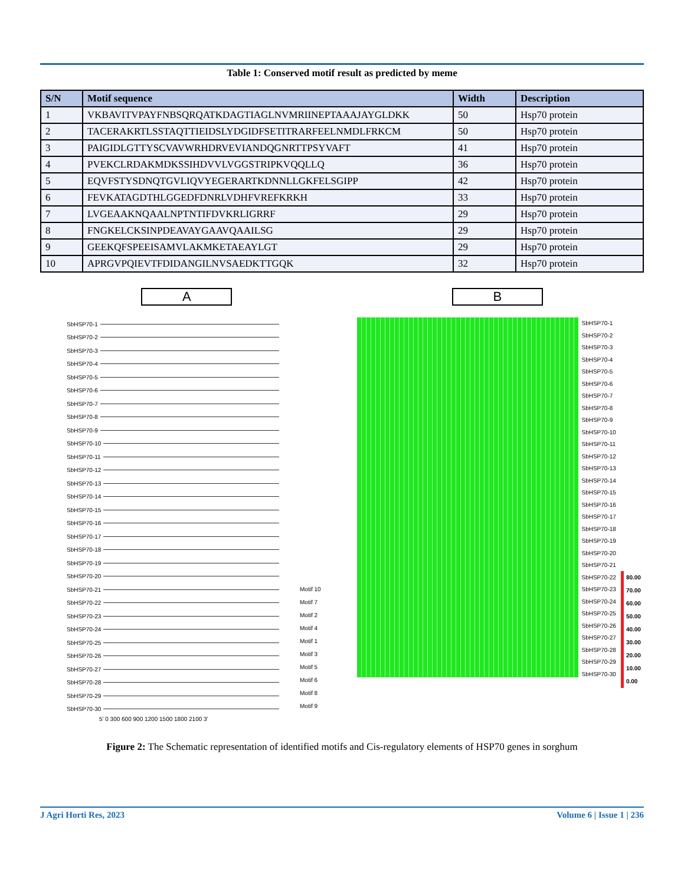Table 1: Conserved motif result as predicted by meme
| S/N | Motif sequence | Width | Description |
| --- | --- | --- | --- |
| 1 | VKBAVITVPAYFNBSQRQATKDAGTIAGLNVMRIINEPTAAAJAYGLDKK | 50 | Hsp70 protein |
| 2 | TACERAKRTLSSTAQTTIEIDSLYDGIDFSETITRARFEELNMDLFRKCM | 50 | Hsp70 protein |
| 3 | PAIGIDLGTTYSCVAVWRHDRVEVIANDQGNRTTPSYVAFT | 41 | Hsp70 protein |
| 4 | PVEKCLRDAKMDKSSIHDVVLVGGSTRIPKVQQLLQ | 36 | Hsp70 protein |
| 5 | EQVFSTYSDNQTGVLIQVYEGERARTKDNNLLGKFELSGIPP | 42 | Hsp70 protein |
| 6 | FEVKATAGDTHLGGEDFDNRLVDHFVREFKRKH | 33 | Hsp70 protein |
| 7 | LVGEAAKNQAALNPTNTIFDVKRLIGRRF | 29 | Hsp70 protein |
| 8 | FNGKELCKSINPDEAVAYGAAVQAAILSG | 29 | Hsp70 protein |
| 9 | GEEKQFSPEEISAMVLAKMKETAEAYLGT | 29 | Hsp70 protein |
| 10 | APRGVPQIEVTFDIDANGILNVSAEDKTTGQK | 32 | Hsp70 protein |
A
SbHSP70-1
SbHSP70-2
SbHSP70-3
SbHSP70-4
SbHSP70-5
SbHSP70-6
SbHSP70-7
SbHSP70-8
SbHSP70-9
SbHSP70-10
SbHSP70-11
SbHSP70-12
SbHSP70-13
SbHSP70-14
SbHSP70-15
SbHSP70-16
SbHSP70-17
SbHSP70-18
SbHSP70-19
SbHSP70-20
SbHSP70-21
SbHSP70-22
SbHSP70-23
SbHSP70-24
SbHSP70-25
SbHSP70-26
SbHSP70-27
SbHSP70-28
SbHSP70-29
SbHSP70-30
5' 0 300 600 900 1200 1500 1800 2100 3'
Motif 10
Motif 7
Motif 2
Motif 4
Motif 1
Motif 3
Motif 5
Motif 6
Motif 8
Motif 9
B
SbHSP70-1
SbHSP70-2
SbHSP70-3
SbHSP70-4
SbHSP70-5
SbHSP70-6
SbHSP70-7
SbHSP70-8
SbHSP70-9
SbHSP70-10
SbHSP70-11
SbHSP70-12
SbHSP70-13
SbHSP70-14
SbHSP70-15
SbHSP70-16
SbHSP70-17
SbHSP70-18
SbHSP70-19
SbHSP70-20
SbHSP70-21
SbHSP70-22
SbHSP70-23
SbHSP70-24
SbHSP70-25
SbHSP70-26
SbHSP70-27
SbHSP70-28
SbHSP70-29
SbHSP70-30
80.00
70.00
60.00
50.00
40.00
30.00
20.00
10.00
0.00
Figure 2: The Schematic representation of identified motifs and Cis-regulatory elements of HSP70 genes in sorghum
J Agri Horti Res, 2023 Volume 6 | Issue 1 | 236